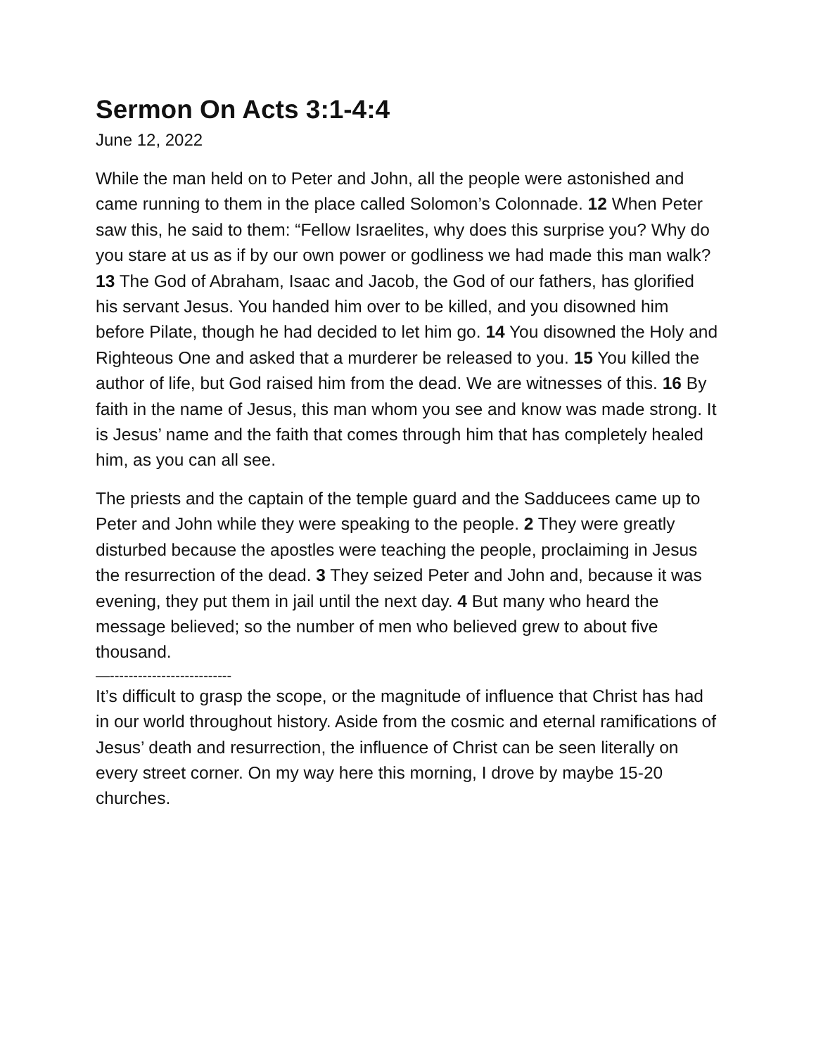Sermon On Acts 3:1-4:4
June 12, 2022
While the man held on to Peter and John, all the people were astonished and came running to them in the place called Solomon’s Colonnade. 12 When Peter saw this, he said to them: “Fellow Israelites, why does this surprise you? Why do you stare at us as if by our own power or godliness we had made this man walk? 13 The God of Abraham, Isaac and Jacob, the God of our fathers, has glorified his servant Jesus. You handed him over to be killed, and you disowned him before Pilate, though he had decided to let him go. 14 You disowned the Holy and Righteous One and asked that a murderer be released to you. 15 You killed the author of life, but God raised him from the dead. We are witnesses of this. 16 By faith in the name of Jesus, this man whom you see and know was made strong. It is Jesus’ name and the faith that comes through him that has completely healed him, as you can all see.
The priests and the captain of the temple guard and the Sadducees came up to Peter and John while they were speaking to the people. 2 They were greatly disturbed because the apostles were teaching the people, proclaiming in Jesus the resurrection of the dead. 3 They seized Peter and John and, because it was evening, they put them in jail until the next day. 4 But many who heard the message believed; so the number of men who believed grew to about five thousand.
—--------------------------
It’s difficult to grasp the scope, or the magnitude of influence that Christ has had in our world throughout history. Aside from the cosmic and eternal ramifications of Jesus’ death and resurrection, the influence of Christ can be seen literally on every street corner. On my way here this morning, I drove by maybe 15-20 churches.